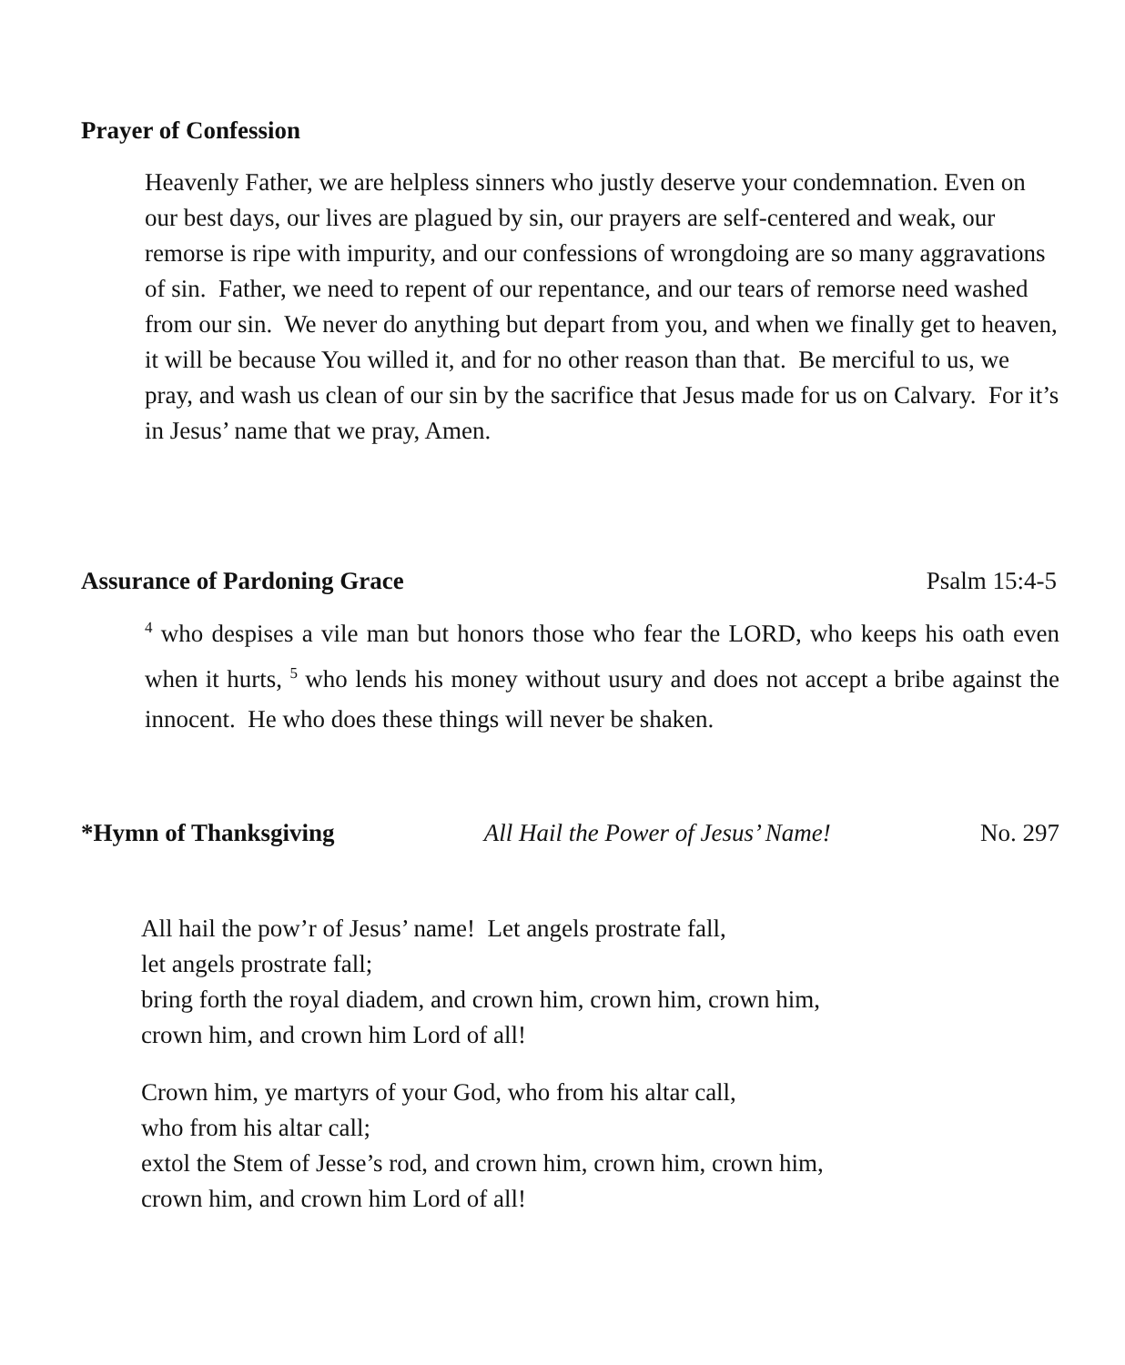Prayer of Confession
Heavenly Father, we are helpless sinners who justly deserve your condemnation. Even on our best days, our lives are plagued by sin, our prayers are self-centered and weak, our remorse is ripe with impurity, and our confessions of wrongdoing are so many aggravations of sin. Father, we need to repent of our repentance, and our tears of remorse need washed from our sin. We never do anything but depart from you, and when we finally get to heaven, it will be because You willed it, and for no other reason than that. Be merciful to us, we pray, and wash us clean of our sin by the sacrifice that Jesus made for us on Calvary. For it’s in Jesus’ name that we pray, Amen.
Assurance of Pardoning Grace Psalm 15:4-5
<sup>4</sup> who despises a vile man but honors those who fear the LORD, who keeps his oath even when it hurts, <sup>5</sup> who lends his money without usury and does not accept a bribe against the innocent. He who does these things will never be shaken.
*Hymn of Thanksgiving All Hail the Power of Jesus’ Name! No. 297
All hail the pow’r of Jesus’ name! Let angels prostrate fall,
let angels prostrate fall;
bring forth the royal diadem, and crown him, crown him, crown him,
crown him, and crown him Lord of all!
Crown him, ye martyrs of your God, who from his altar call,
who from his altar call;
extol the Stem of Jesse’s rod, and crown him, crown him, crown him,
crown him, and crown him Lord of all!